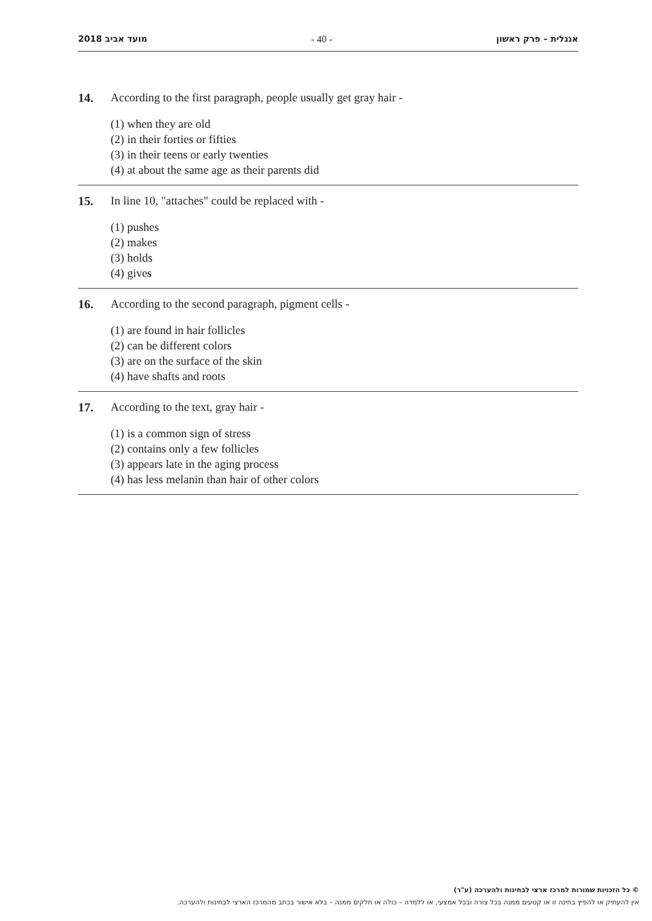2018 מועד אביב - 40 - אנגלית – פרק ראשון
14. According to the first paragraph, people usually get gray hair -
(1) when they are old
(2) in their forties or fifties
(3) in their teens or early twenties
(4) at about the same age as their parents did
15. In line 10, "attaches" could be replaced with -
(1) pushes
(2) makes
(3) holds
(4) gives
16. According to the second paragraph, pigment cells -
(1) are found in hair follicles
(2) can be different colors
(3) are on the surface of the skin
(4) have shafts and roots
17. According to the text, gray hair -
(1) is a common sign of stress
(2) contains only a few follicles
(3) appears late in the aging process
(4) has less melanin than hair of other colors
© כל הזכויות שמורות למרכז ארצי לבחינות ולהערכה (ע"ר)
אין להעתיק או להפיץ בחינה זו או קטעים ממנה בכל צורה ובכל אמצעי, או ללמדה – כולה או חלקים ממנה – בלא אישור בכתב מהמרכז הארצי לבחינות ולהערכה.